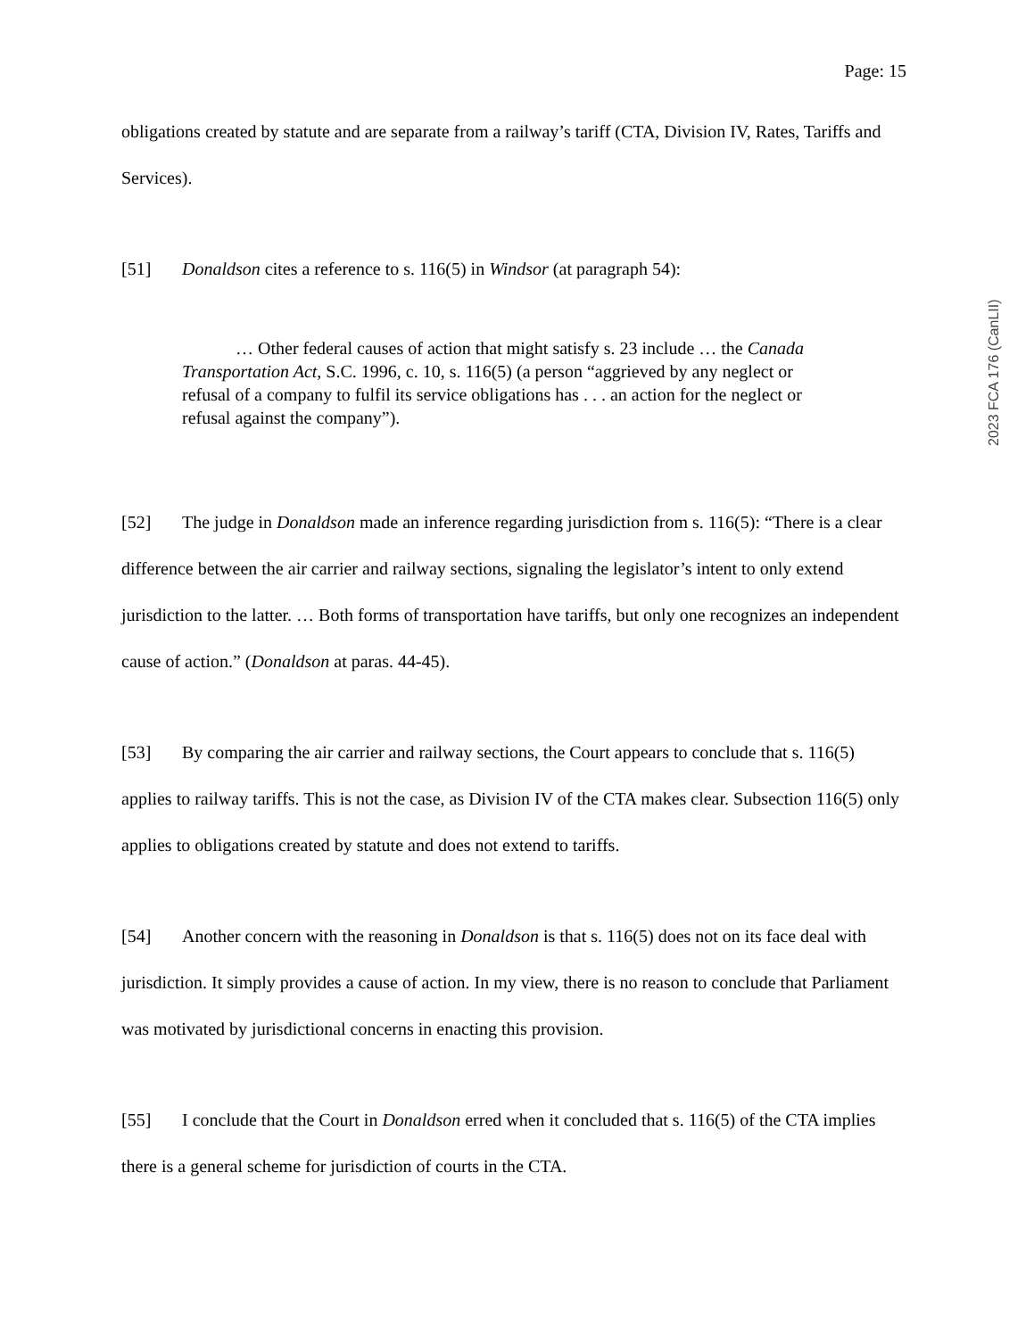Page: 15
obligations created by statute and are separate from a railway’s tariff (CTA, Division IV, Rates, Tariffs and Services).
[51] Donaldson cites a reference to s. 116(5) in Windsor (at paragraph 54):
… Other federal causes of action that might satisfy s. 23 include … the Canada Transportation Act, S.C. 1996, c. 10, s. 116(5) (a person “aggrieved by any neglect or refusal of a company to fulfil its service obligations has . . . an action for the neglect or refusal against the company”).
[52] The judge in Donaldson made an inference regarding jurisdiction from s. 116(5): “There is a clear difference between the air carrier and railway sections, signaling the legislator’s intent to only extend jurisdiction to the latter. … Both forms of transportation have tariffs, but only one recognizes an independent cause of action.” (Donaldson at paras. 44-45).
[53] By comparing the air carrier and railway sections, the Court appears to conclude that s. 116(5) applies to railway tariffs. This is not the case, as Division IV of the CTA makes clear. Subsection 116(5) only applies to obligations created by statute and does not extend to tariffs.
[54] Another concern with the reasoning in Donaldson is that s. 116(5) does not on its face deal with jurisdiction. It simply provides a cause of action. In my view, there is no reason to conclude that Parliament was motivated by jurisdictional concerns in enacting this provision.
[55] I conclude that the Court in Donaldson erred when it concluded that s. 116(5) of the CTA implies there is a general scheme for jurisdiction of courts in the CTA.
2023 FCA 176 (CanLII)